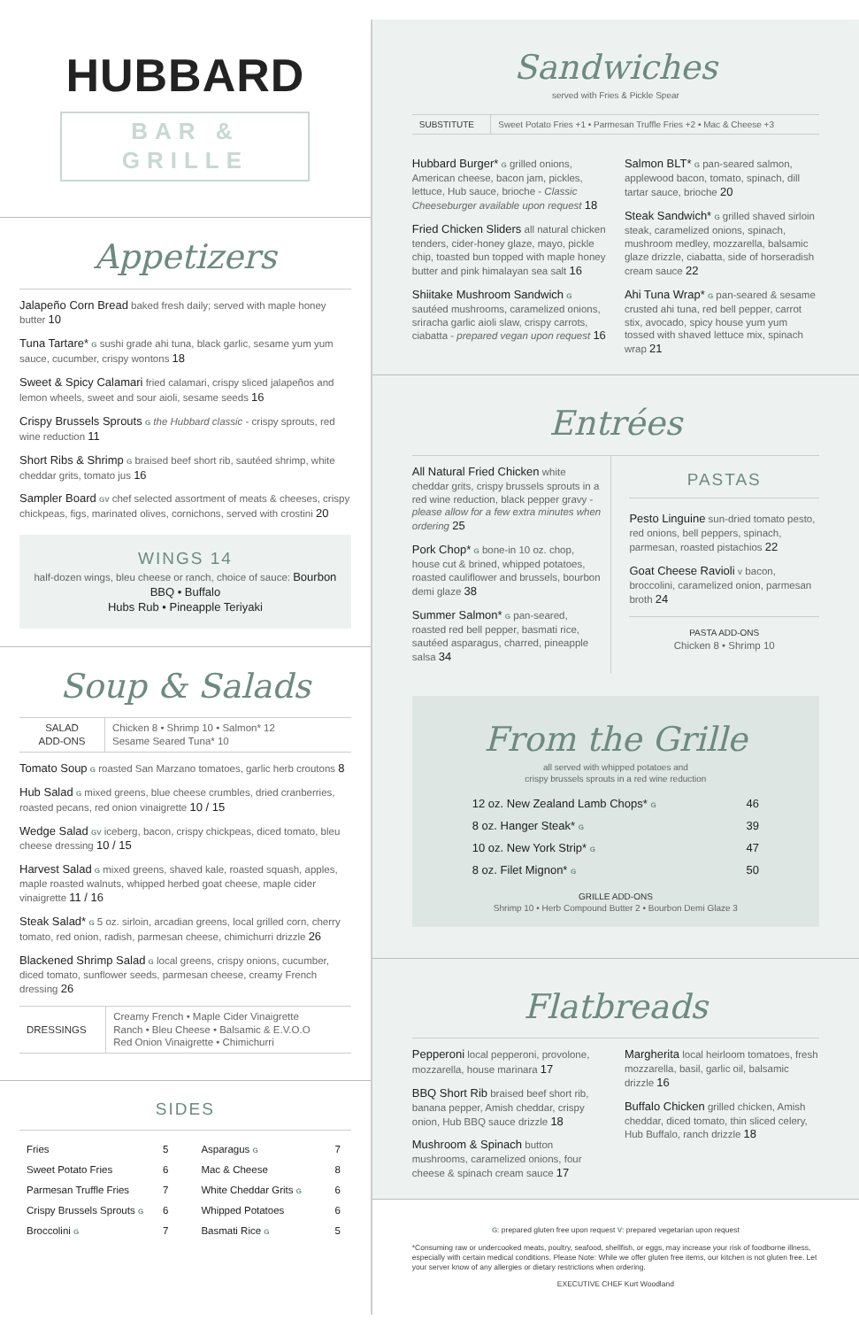HUBBARD
BAR & GRILLE
Appetizers
Jalapeño Corn Bread baked fresh daily; served with maple honey butter 10
Tuna Tartare* G sushi grade ahi tuna, black garlic, sesame yum yum sauce, cucumber, crispy wontons 18
Sweet & Spicy Calamari fried calamari, crispy sliced jalapeños and lemon wheels, sweet and sour aioli, sesame seeds 16
Crispy Brussels Sprouts G the Hubbard classic - crispy sprouts, red wine reduction 11
Short Ribs & Shrimp G braised beef short rib, sautéed shrimp, white cheddar grits, tomato jus 16
Sampler Board GV chef selected assortment of meats & cheeses, crispy chickpeas, figs, marinated olives, cornichons, served with crostini 20
WINGS 14
half-dozen wings, bleu cheese or ranch, choice of sauce: Bourbon BBQ • Buffalo
Hubs Rub • Pineapple Teriyaki
Soup & Salads
| SALAD ADD-ONS | Chicken 8 • Shrimp 10 • Salmon* 12 Sesame Seared Tuna* 10 |
Tomato Soup G roasted San Marzano tomatoes, garlic herb croutons 8
Hub Salad G mixed greens, blue cheese crumbles, dried cranberries, roasted pecans, red onion vinaigrette 10 / 15
Wedge Salad GV iceberg, bacon, crispy chickpeas, diced tomato, bleu cheese dressing 10 / 15
Harvest Salad G mixed greens, shaved kale, roasted squash, apples, maple roasted walnuts, whipped herbed goat cheese, maple cider vinaigrette 11 / 16
Steak Salad* G 5 oz. sirloin, arcadian greens, local grilled corn, cherry tomato, red onion, radish, parmesan cheese, chimichurri drizzle 26
Blackened Shrimp Salad G local greens, crispy onions, cucumber, diced tomato, sunflower seeds, parmesan cheese, creamy French dressing 26
| DRESSINGS | Creamy French • Maple Cider Vinaigrette Ranch • Bleu Cheese • Balsamic & E.V.O.O Red Onion Vinaigrette • Chimichurri |
SIDES
| Fries | 5 |
| Sweet Potato Fries | 6 |
| Parmesan Truffle Fries | 7 |
| Crispy Brussels Sprouts G | 6 |
| Broccolini G | 7 |
| Asparagus G | 7 |
| Mac & Cheese | 8 |
| White Cheddar Grits G | 6 |
| Whipped Potatoes | 6 |
| Basmati Rice G | 5 |
Sandwiches
served with Fries & Pickle Spear
| SUBSTITUTE | Sweet Potato Fries +1 • Parmesan Truffle Fries +2 • Mac & Cheese +3 |
Hubbard Burger* G grilled onions, American cheese, bacon jam, pickles, lettuce, Hub sauce, brioche - Classic Cheeseburger available upon request 18
Fried Chicken Sliders all natural chicken tenders, cider-honey glaze, mayo, pickle chip, toasted bun topped with maple honey butter and pink himalayan sea salt 16
Shiitake Mushroom Sandwich G sautéed mushrooms, caramelized onions, sriracha garlic aioli slaw, crispy carrots, ciabatta - prepared vegan upon request 16
Salmon BLT* G pan-seared salmon, applewood bacon, tomato, spinach, dill tartar sauce, brioche 20
Steak Sandwich* G grilled shaved sirloin steak, caramelized onions, spinach, mushroom medley, mozzarella, balsamic glaze drizzle, ciabatta, side of horseradish cream sauce 22
Ahi Tuna Wrap* G pan-seared & sesame crusted ahi tuna, red bell pepper, carrot stix, avocado, spicy house yum yum tossed with shaved lettuce mix, spinach wrap 21
Entrées
All Natural Fried Chicken white cheddar grits, crispy brussels sprouts in a red wine reduction, black pepper gravy - please allow for a few extra minutes when ordering 25
Pork Chop* G bone-in 10 oz. chop, house cut & brined, whipped potatoes, roasted cauliflower and brussels, bourbon demi glaze 38
Summer Salmon* G pan-seared, roasted red bell pepper, basmati rice, sautéed asparagus, charred, pineapple salsa 34
PASTAS
Pesto Linguine sun-dried tomato pesto, red onions, bell peppers, spinach, parmesan, roasted pistachios 22
Goat Cheese Ravioli V bacon, broccolini, caramelized onion, parmesan broth 24
PASTA ADD-ONS
Chicken 8 • Shrimp 10
From the Grille
all served with whipped potatoes and
crispy brussels sprouts in a red wine reduction
| 12 oz. New Zealand Lamb Chops* G | 46 |
| 8 oz. Hanger Steak* G | 39 |
| 10 oz. New York Strip* G | 47 |
| 8 oz. Filet Mignon* G | 50 |
GRILLE ADD-ONS
Shrimp 10 • Herb Compound Butter 2 • Bourbon Demi Glaze 3
Flatbreads
Pepperoni local pepperoni, provolone, mozzarella, house marinara 17
BBQ Short Rib braised beef short rib, banana pepper, Amish cheddar, crispy onion, Hub BBQ sauce drizzle 18
Mushroom & Spinach button mushrooms, caramelized onions, four cheese & spinach cream sauce 17
Margherita local heirloom tomatoes, fresh mozzarella, basil, garlic oil, balsamic drizzle 16
Buffalo Chicken grilled chicken, Amish cheddar, diced tomato, thin sliced celery, Hub Buffalo, ranch drizzle 18
G: prepared gluten free upon request V: prepared vegetarian upon request
*Consuming raw or undercooked meats, poultry, seafood, shellfish, or eggs, may increase your risk of foodborne illness, especially with certain medical conditions. Please Note: While we offer gluten free items, our kitchen is not gluten free. Let your server know of any allergies or dietary restrictions when ordering.
EXECUTIVE CHEF Kurt Woodland